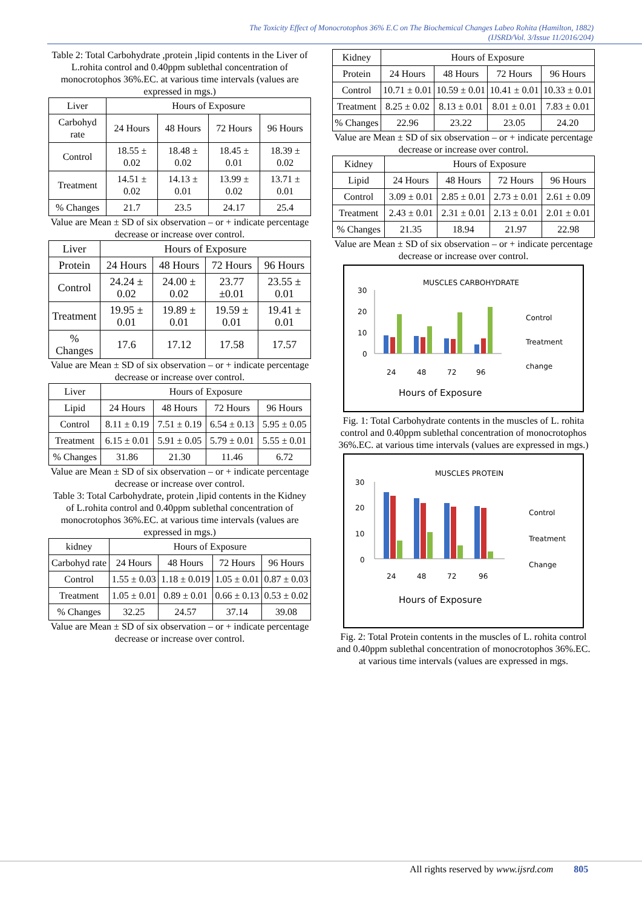The Toxicity Effect of Monocrotophos 36% E.C on The Biochemical Changes Labeo Rohita (Hamilton, 1882)
(IJSRD/Vol. 3/Issue 11/2016/204)
Table 2: Total Carbohydrate ,protein ,lipid contents in the Liver of L.rohita control and 0.40ppm sublethal concentration of monocrotophos 36%.EC. at various time intervals (values are expressed in mgs.)
| Liver | Hours of Exposure | | | |
| --- | --- | --- | --- | --- |
| Carbohyd rate | 24 Hours | 48 Hours | 72 Hours | 96 Hours |
| Control | 18.55 ± 0.02 | 18.48 ± 0.02 | 18.45 ± 0.01 | 18.39 ± 0.02 |
| Treatment | 14.51 ± 0.02 | 14.13 ± 0.01 | 13.99 ± 0.02 | 13.71 ± 0.01 |
| % Changes | 21.7 | 23.5 | 24.17 | 25.4 |
Value are Mean ± SD of six observation – or + indicate percentage decrease or increase over control.
| Liver | Hours of Exposure | | | |
| --- | --- | --- | --- | --- |
| Protein | 24 Hours | 48 Hours | 72 Hours | 96 Hours |
| Control | 24.24 ± 0.02 | 24.00 ± 0.02 | 23.77 ±0.01 | 23.55 ± 0.01 |
| Treatment | 19.95 ± 0.01 | 19.89 ± 0.01 | 19.59 ± 0.01 | 19.41 ± 0.01 |
| % Changes | 17.6 | 17.12 | 17.58 | 17.57 |
Value are Mean ± SD of six observation – or + indicate percentage decrease or increase over control.
| Liver | Hours of Exposure | | | |
| --- | --- | --- | --- | --- |
| Lipid | 24 Hours | 48 Hours | 72 Hours | 96 Hours |
| Control | 8.11 ± 0.19 | 7.51 ± 0.19 | 6.54 ± 0.13 | 5.95 ± 0.05 |
| Treatment | 6.15 ± 0.01 | 5.91 ± 0.05 | 5.79 ± 0.01 | 5.55 ± 0.01 |
| % Changes | 31.86 | 21.30 | 11.46 | 6.72 |
Value are Mean ± SD of six observation – or + indicate percentage decrease or increase over control.
Table 3: Total Carbohydrate, protein ,lipid contents in the Kidney of L.rohita control and 0.40ppm sublethal concentration of monocrotophos 36%.EC. at various time intervals (values are expressed in mgs.)
| kidney | Hours of Exposure | | | |
| --- | --- | --- | --- | --- |
| Carbohyd rate | 24 Hours | 48 Hours | 72 Hours | 96 Hours |
| Control | 1.55 ± 0.03 | 1.18 ± 0.019 | 1.05 ± 0.01 | 0.87 ± 0.03 |
| Treatment | 1.05 ± 0.01 | 0.89 ± 0.01 | 0.66 ± 0.13 | 0.53 ± 0.02 |
| % Changes | 32.25 | 24.57 | 37.14 | 39.08 |
Value are Mean ± SD of six observation – or + indicate percentage decrease or increase over control.
| Kidney | Hours of Exposure | | | |
| --- | --- | --- | --- | --- |
| Protein | 24 Hours | 48 Hours | 72 Hours | 96 Hours |
| Control | 10.71 ± 0.01 | 10.59 ± 0.01 | 10.41 ± 0.01 | 10.33 ± 0.01 |
| Treatment | 8.25 ± 0.02 | 8.13 ± 0.01 | 8.01 ± 0.01 | 7.83 ± 0.01 |
| % Changes | 22.96 | 23.22 | 23.05 | 24.20 |
Value are Mean ± SD of six observation – or + indicate percentage decrease or increase over control.
| Kidney | Hours of Exposure | | | |
| --- | --- | --- | --- | --- |
| Lipid | 24 Hours | 48 Hours | 72 Hours | 96 Hours |
| Control | 3.09 ± 0.01 | 2.85 ± 0.01 | 2.73 ± 0.01 | 2.61 ± 0.09 |
| Treatment | 2.43 ± 0.01 | 2.31 ± 0.01 | 2.13 ± 0.01 | 2.01 ± 0.01 |
| % Changes | 21.35 | 18.94 | 21.97 | 22.98 |
Value are Mean ± SD of six observation – or + indicate percentage decrease or increase over control.
MUSCLES CARBOHYDRATE
30
20
10
0
24
48
72
96
Hours of Exposure
Control
Treatment
change
Fig. 1: Total Carbohydrate contents in the muscles of L. rohita control and 0.40ppm sublethal concentration of monocrotophos 36%.EC. at various time intervals (values are expressed in mgs.)
MUSCLES PROTEIN
30
20
10
0
24
48
72
96
Hours of Exposure
Control
Treatment
Change
Fig. 2: Total Protein contents in the muscles of L. rohita control and 0.40ppm sublethal concentration of monocrotophos 36%.EC. at various time intervals (values are expressed in mgs.
All rights reserved by www.ijsrd.com 805